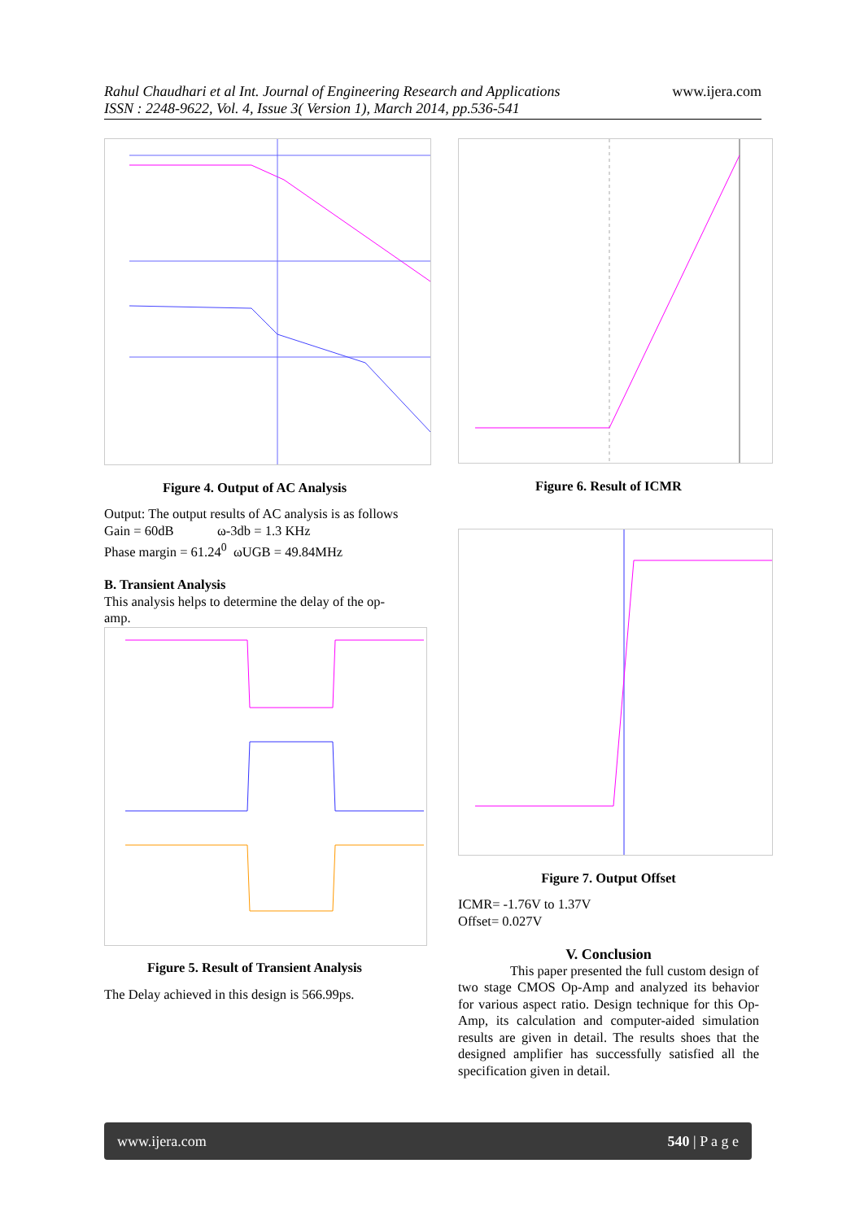www.ijera.com
Rahul Chaudhari et al Int. Journal of Engineering Research and Applications
ISSN : 2248-9622, Vol. 4, Issue 3( Version 1), March 2014, pp.536-541
Figure 4. Output of AC Analysis
Output: The output results of AC analysis is as follows
Gain = 60dB ω-3db = 1.3 KHz
Phase margin = 61.24<sup>0</sup> ωUGB = 49.84MHz
B. Transient Analysis
This analysis helps to determine the delay of the op-amp.
Figure 5. Result of Transient Analysis
The Delay achieved in this design is 566.99ps.
Figure 6. Result of ICMR
Figure 7. Output Offset
ICMR= -1.76V to 1.37V
Offset= 0.027V
V. Conclusion
This paper presented the full custom design of two stage CMOS Op-Amp and analyzed its behavior for various aspect ratio. Design technique for this Op-Amp, its calculation and computer-aided simulation results are given in detail. The results shoes that the designed amplifier has successfully satisfied all the specification given in detail.
www.ijera.com 540 | P a g e